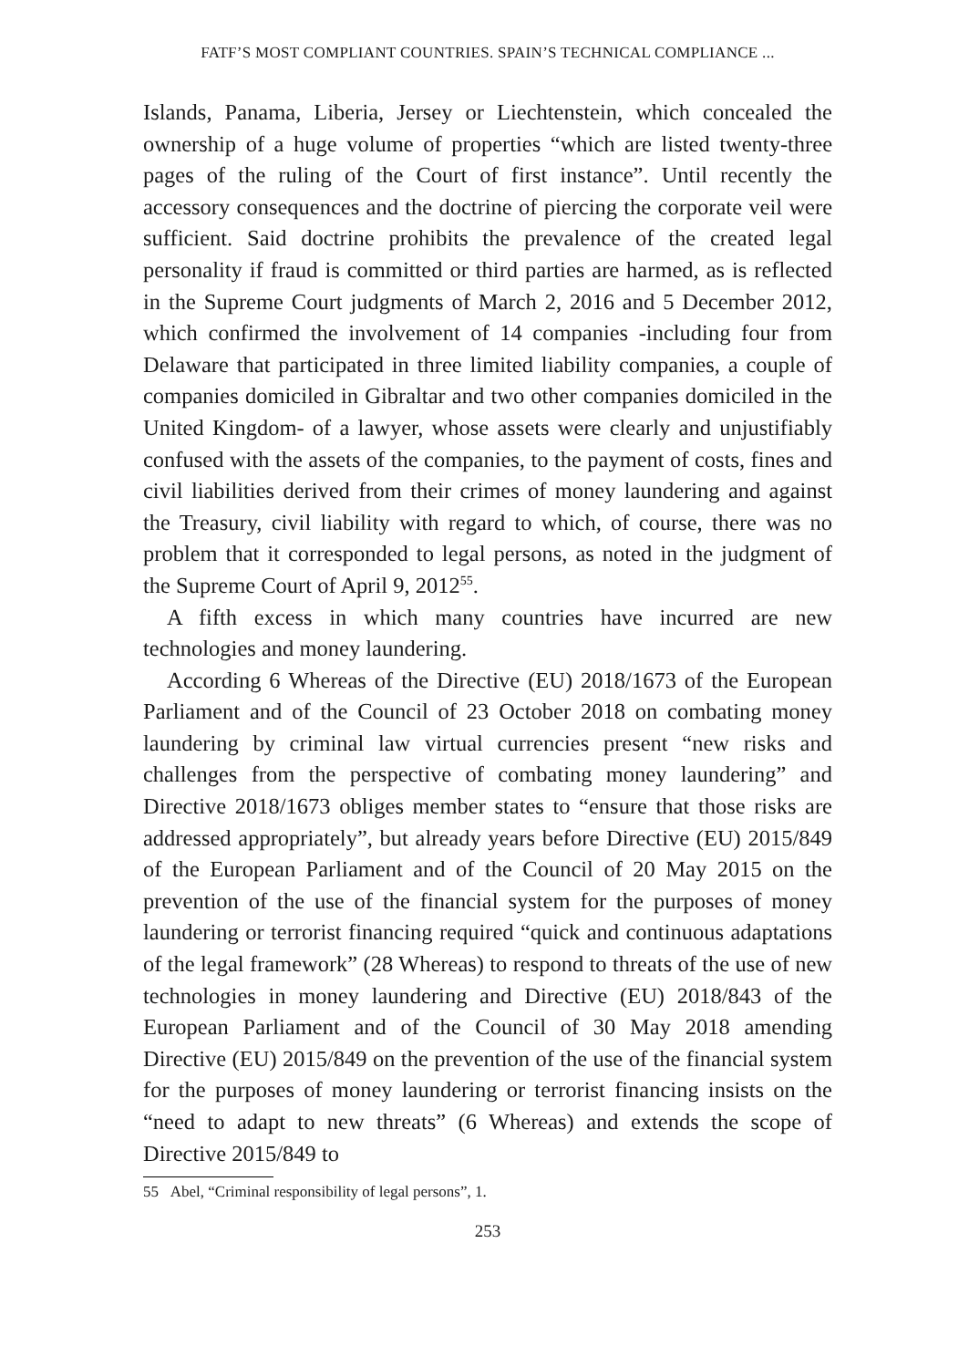FATF’S MOST COMPLIANT COUNTRIES. SPAIN’S TECHNICAL COMPLIANCE ...
Islands, Panama, Liberia, Jersey or Liechtenstein, which concealed the ownership of a huge volume of properties “which are listed twenty-three pages of the ruling of the Court of first instance”. Until recently the accessory consequences and the doctrine of piercing the corporate veil were sufficient. Said doctrine prohibits the prevalence of the created legal personality if fraud is committed or third parties are harmed, as is reflected in the Supreme Court judgments of March 2, 2016 and 5 December 2012, which confirmed the involvement of 14 companies -including four from Delaware that participated in three limited liability companies, a couple of companies domiciled in Gibraltar and two other companies domiciled in the United Kingdom- of a lawyer, whose assets were clearly and unjustifiably confused with the assets of the companies, to the payment of costs, fines and civil liabilities derived from their crimes of money laundering and against the Treasury, civil liability with regard to which, of course, there was no problem that it corresponded to legal persons, as noted in the judgment of the Supreme Court of April 9, 2012<sup>55</sup>.
A fifth excess in which many countries have incurred are new technologies and money laundering.
According 6 Whereas of the Directive (EU) 2018/1673 of the European Parliament and of the Council of 23 October 2018 on combating money laundering by criminal law virtual currencies present “new risks and challenges from the perspective of combating money laundering” and Directive 2018/1673 obliges member states to “ensure that those risks are addressed appropriately”, but already years before Directive (EU) 2015/849 of the European Parliament and of the Council of 20 May 2015 on the prevention of the use of the financial system for the purposes of money laundering or terrorist financing required “quick and continuous adaptations of the legal framework” (28 Whereas) to respond to threats of the use of new technologies in money laundering and Directive (EU) 2018/843 of the European Parliament and of the Council of 30 May 2018 amending Directive (EU) 2015/849 on the prevention of the use of the financial system for the purposes of money laundering or terrorist financing insists on the “need to adapt to new threats” (6 Whereas) and extends the scope of Directive 2015/849 to
55 Abel, “Criminal responsibility of legal persons”, 1.
253